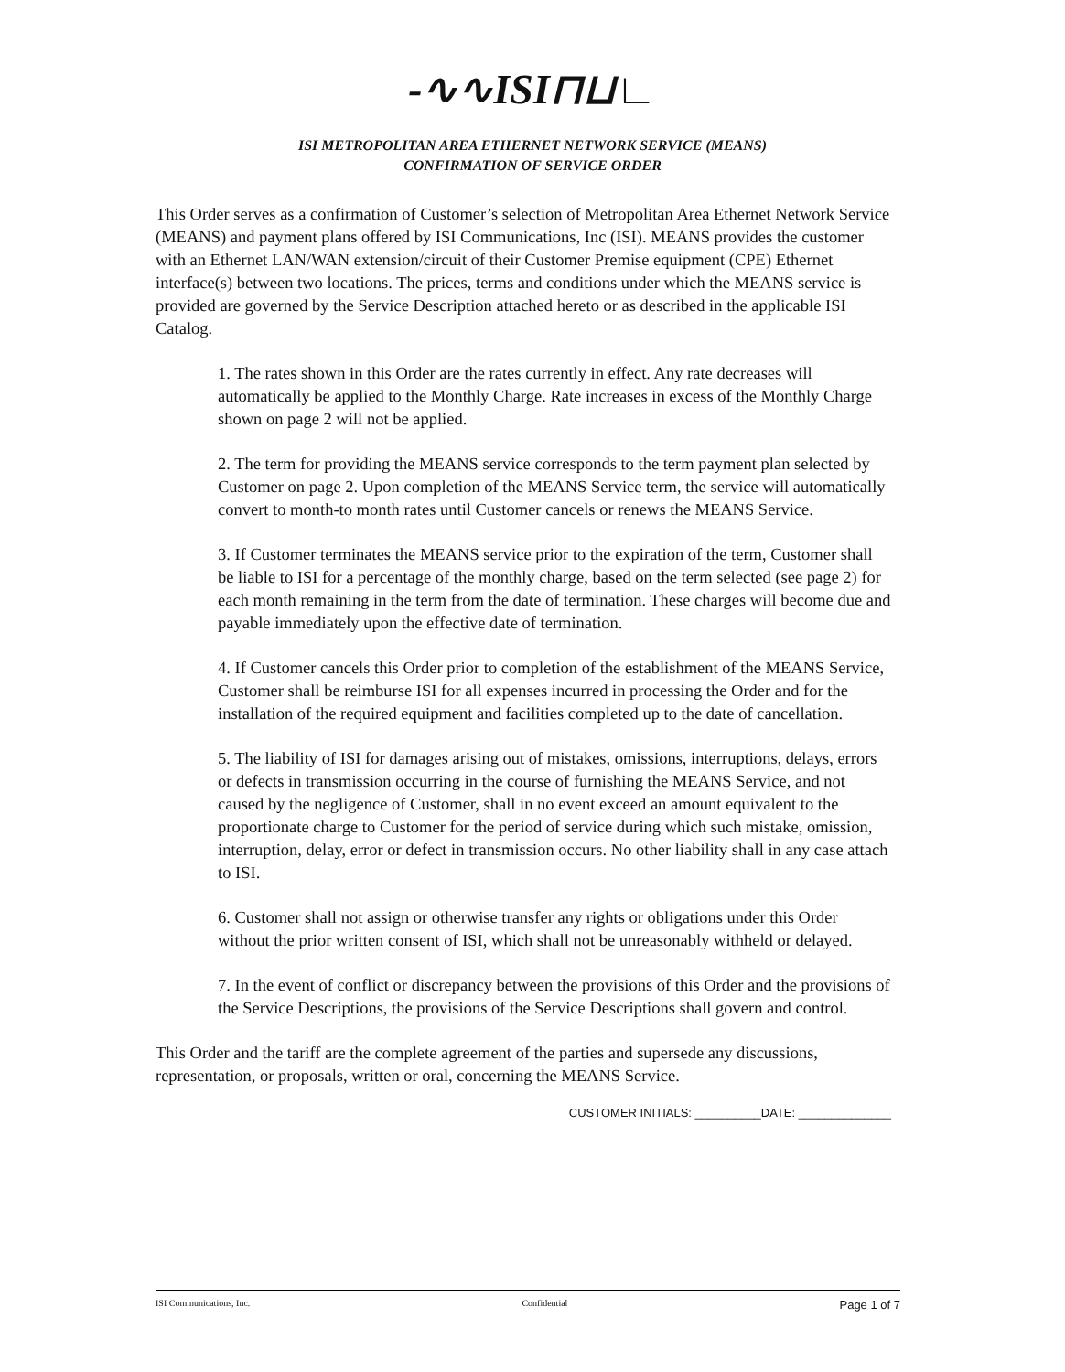-∿∿ISI⊓⊔∟
ISI METROPOLITAN AREA ETHERNET NETWORK SERVICE (MEANS)
CONFIRMATION OF SERVICE ORDER
This Order serves as a confirmation of Customer’s selection of Metropolitan Area Ethernet Network Service (MEANS) and payment plans offered by ISI Communications, Inc (ISI). MEANS provides the customer with an Ethernet LAN/WAN extension/circuit of their Customer Premise equipment (CPE) Ethernet interface(s) between two locations. The prices, terms and conditions under which the MEANS service is provided are governed by the Service Description attached hereto or as described in the applicable ISI Catalog.
1. The rates shown in this Order are the rates currently in effect. Any rate decreases will automatically be applied to the Monthly Charge. Rate increases in excess of the Monthly Charge shown on page 2 will not be applied.
2. The term for providing the MEANS service corresponds to the term payment plan selected by Customer on page 2. Upon completion of the MEANS Service term, the service will automatically convert to month-to month rates until Customer cancels or renews the MEANS Service.
3. If Customer terminates the MEANS service prior to the expiration of the term, Customer shall be liable to ISI for a percentage of the monthly charge, based on the term selected (see page 2) for each month remaining in the term from the date of termination. These charges will become due and payable immediately upon the effective date of termination.
4. If Customer cancels this Order prior to completion of the establishment of the MEANS Service, Customer shall be reimburse ISI for all expenses incurred in processing the Order and for the installation of the required equipment and facilities completed up to the date of cancellation.
5. The liability of ISI for damages arising out of mistakes, omissions, interruptions, delays, errors or defects in transmission occurring in the course of furnishing the MEANS Service, and not caused by the negligence of Customer, shall in no event exceed an amount equivalent to the proportionate charge to Customer for the period of service during which such mistake, omission, interruption, delay, error or defect in transmission occurs. No other liability shall in any case attach to ISI.
6. Customer shall not assign or otherwise transfer any rights or obligations under this Order without the prior written consent of ISI, which shall not be unreasonably withheld or delayed.
7. In the event of conflict or discrepancy between the provisions of this Order and the provisions of the Service Descriptions, the provisions of the Service Descriptions shall govern and control.
This Order and the tariff are the complete agreement of the parties and supersede any discussions, representation, or proposals, written or oral, concerning the MEANS Service.
CUSTOMER INITIALS: __________DATE: ______________
ISI Communications, Inc. Confidential Page 1 of 7